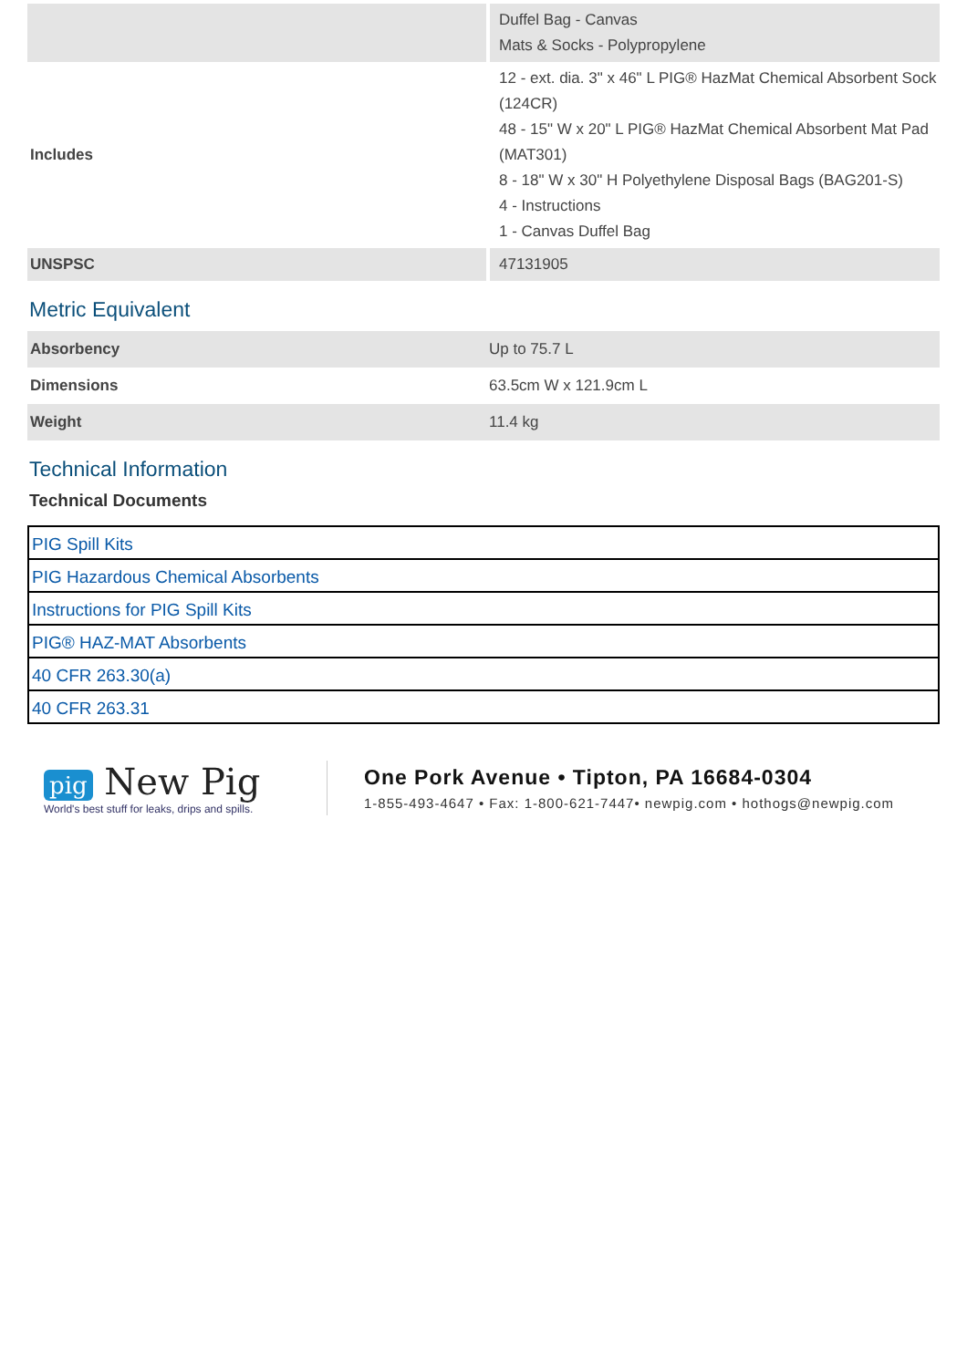| | Duffel Bag - Canvas Mats & Socks - Polypropylene |
| Includes | 12 - ext. dia. 3" x 46" L PIG® HazMat Chemical Absorbent Sock (124CR) 48 - 15" W x 20" L PIG® HazMat Chemical Absorbent Mat Pad (MAT301) 8 - 18" W x 30" H Polyethylene Disposal Bags (BAG201-S) 4 - Instructions 1 - Canvas Duffel Bag |
| UNSPSC | 47131905 |
Metric Equivalent
| Absorbency | Up to 75.7 L |
| Dimensions | 63.5cm W x 121.9cm L |
| Weight | 11.4 kg |
Technical Information
Technical Documents
| PIG Spill Kits |
| PIG Hazardous Chemical Absorbents |
| Instructions for PIG Spill Kits |
| PIG® HAZ-MAT Absorbents |
| 40 CFR 263.30(a) |
| 40 CFR 263.31 |
pig New Pig
World's best stuff for leaks, drips and spills.
One Pork Avenue • Tipton, PA 16684-0304
1-855-493-4647 • Fax: 1-800-621-7447• newpig.com • hothogs@newpig.com